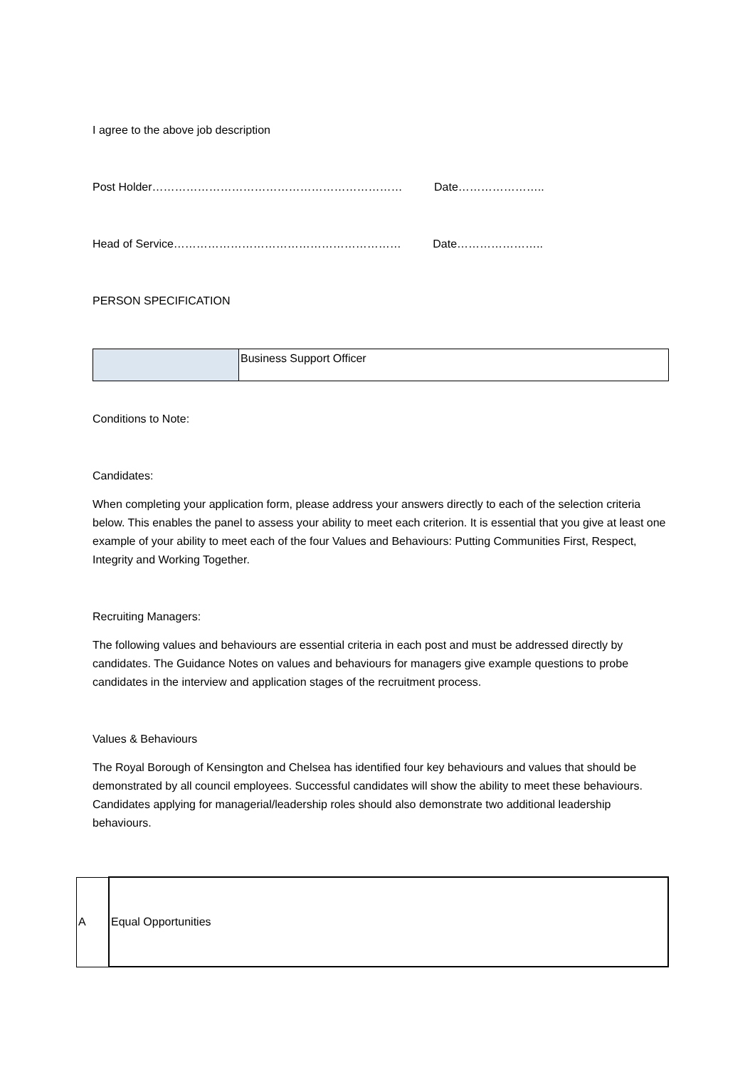I agree to the above job description
Post Holder………………………………………………………… Date…………………..
Head of Service…………………………………………………… Date…………………..
PERSON SPECIFICATION
| | Business Support Officer |
Conditions to Note:
Candidates:
When completing your application form, please address your answers directly to each of the selection criteria below. This enables the panel to assess your ability to meet each criterion. It is essential that you give at least one example of your ability to meet each of the four Values and Behaviours: Putting Communities First, Respect, Integrity and Working Together.
Recruiting Managers:
The following values and behaviours are essential criteria in each post and must be addressed directly by candidates. The Guidance Notes on values and behaviours for managers give example questions to probe candidates in the interview and application stages of the recruitment process.
Values & Behaviours
The Royal Borough of Kensington and Chelsea has identified four key behaviours and values that should be demonstrated by all council employees. Successful candidates will show the ability to meet these behaviours. Candidates applying for managerial/leadership roles should also demonstrate two additional leadership behaviours.
| A | Equal Opportunities |